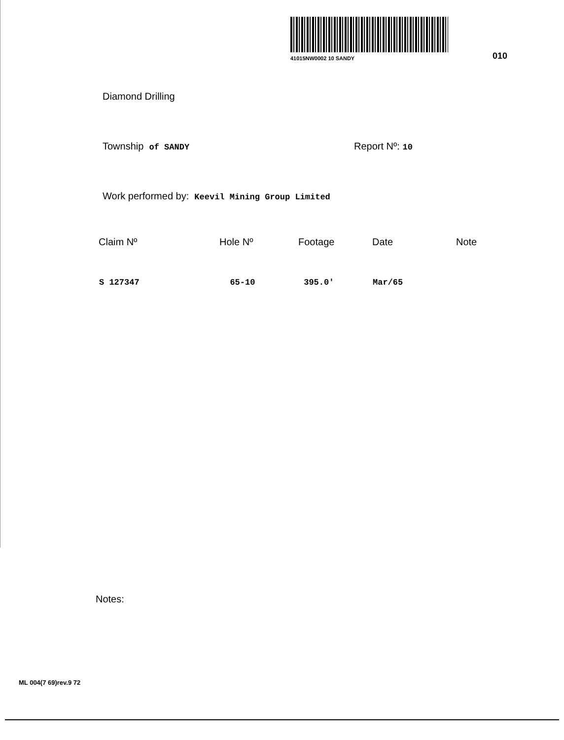41015NW0002 10 SANDY
010
Diamond Drilling
Township of SANDY Report Nº: 10
Work performed by: Keevil Mining Group Limited
| Claim Nº | Hole Nº | Footage | Date | Note |
| --- | --- | --- | --- | --- |
| S 127347 | 65-10 | 395.0' | Mar/65 | |
Notes:
ML 004(7 69)rev.9 72